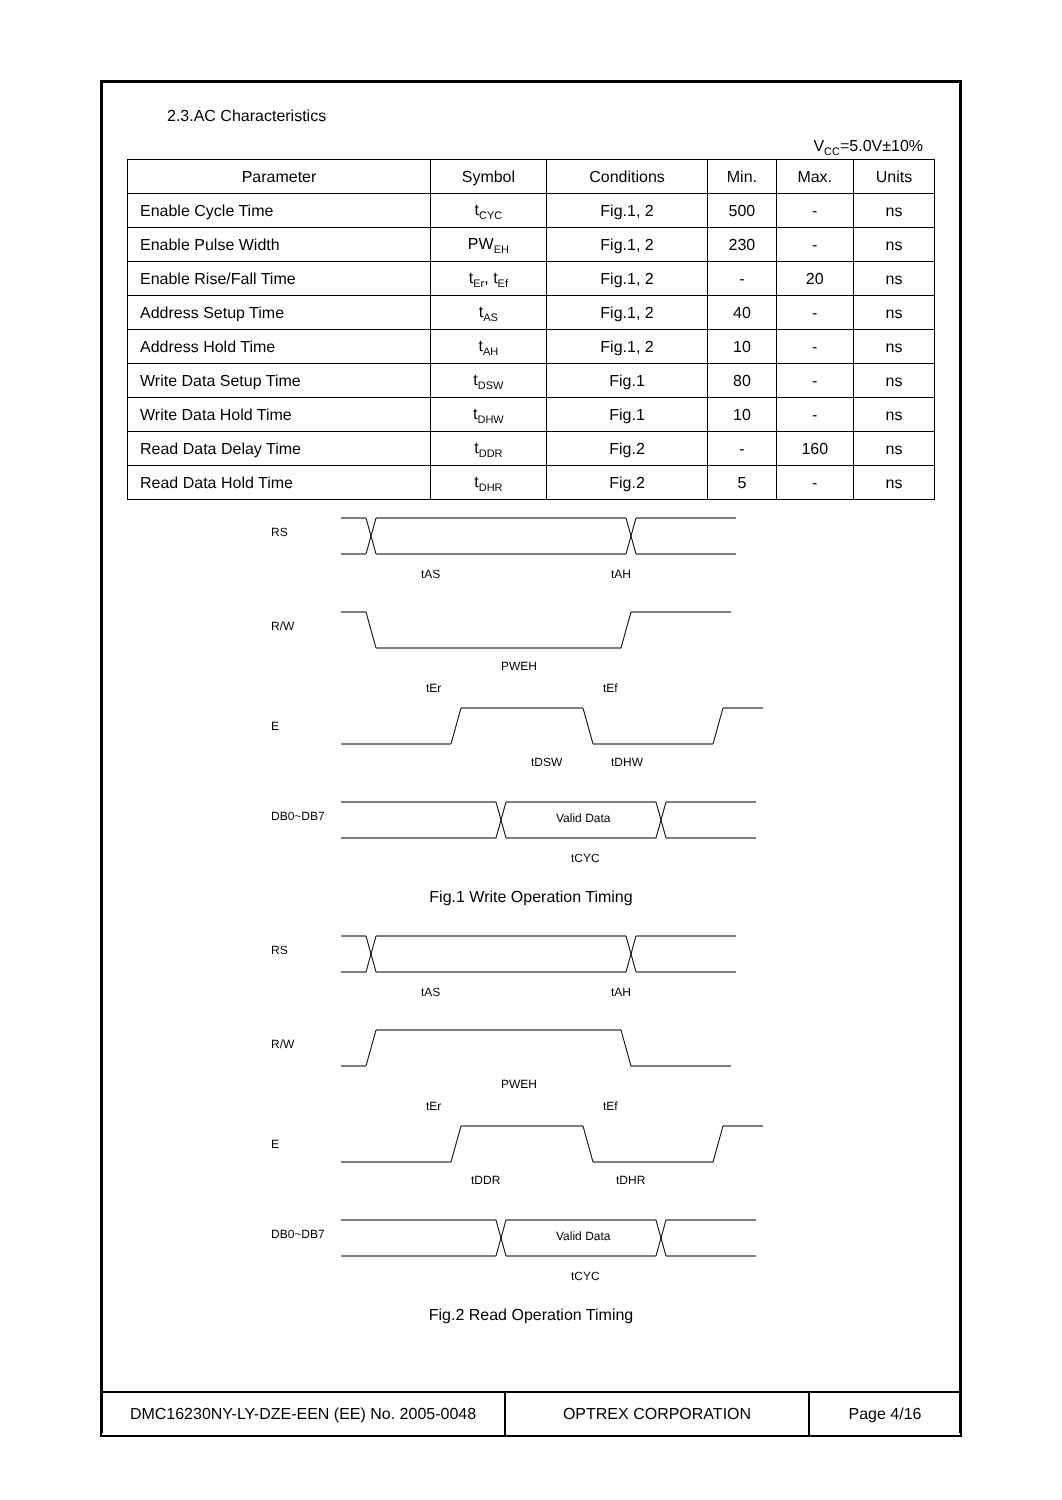2.3.AC Characteristics
V<sub>CC</sub>=5.0V±10%
| Parameter | Symbol | Conditions | Min. | Max. | Units |
| --- | --- | --- | --- | --- | --- |
| Enable Cycle Time | t<sub>CYC</sub> | Fig.1, 2 | 500 | - | ns |
| Enable Pulse Width | PW<sub>EH</sub> | Fig.1, 2 | 230 | - | ns |
| Enable Rise/Fall Time | t<sub>Er</sub>, t<sub>Ef</sub> | Fig.1, 2 | - | 20 | ns |
| Address Setup Time | t<sub>AS</sub> | Fig.1, 2 | 40 | - | ns |
| Address Hold Time | t<sub>AH</sub> | Fig.1, 2 | 10 | - | ns |
| Write Data Setup Time | t<sub>DSW</sub> | Fig.1 | 80 | - | ns |
| Write Data Hold Time | t<sub>DHW</sub> | Fig.1 | 10 | - | ns |
| Read Data Delay Time | t<sub>DDR</sub> | Fig.2 | - | 160 | ns |
| Read Data Hold Time | t<sub>DHR</sub> | Fig.2 | 5 | - | ns |
RS
R/W
E
DB0~DB7
tAS
tAH
PWEH
tEr
tEf
tDSW
tDHW
Valid Data
tCYC
Fig.1 Write Operation Timing
RS
R/W
E
DB0~DB7
tAS
tAH
PWEH
tEr
tEf
tDDR
tDHR
Valid Data
tCYC
Fig.2 Read Operation Timing
| DMC16230NY-LY-DZE-EEN (EE) No. 2005-0048 | OPTREX CORPORATION | Page 4/16 |